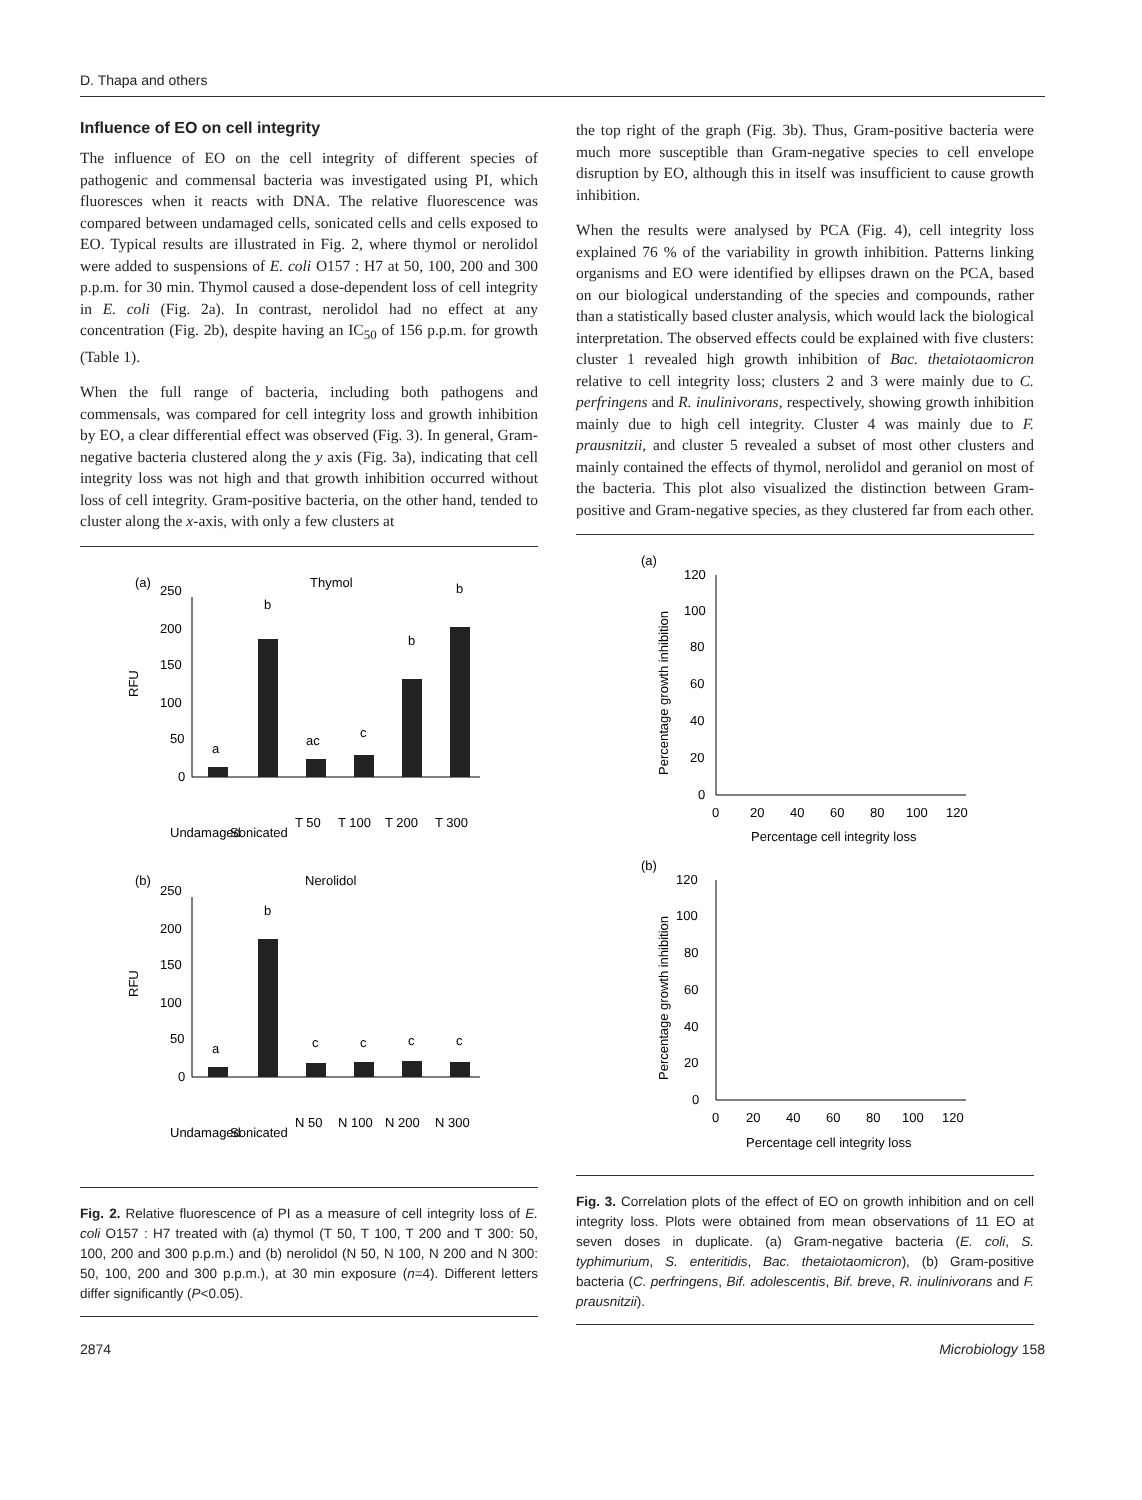D. Thapa and others
Influence of EO on cell integrity
The influence of EO on the cell integrity of different species of pathogenic and commensal bacteria was investigated using PI, which fluoresces when it reacts with DNA. The relative fluorescence was compared between undamaged cells, sonicated cells and cells exposed to EO. Typical results are illustrated in Fig. 2, where thymol or nerolidol were added to suspensions of E. coli O157 : H7 at 50, 100, 200 and 300 p.p.m. for 30 min. Thymol caused a dose-dependent loss of cell integrity in E. coli (Fig. 2a). In contrast, nerolidol had no effect at any concentration (Fig. 2b), despite having an IC<sub>50</sub> of 156 p.p.m. for growth (Table 1).
When the full range of bacteria, including both pathogens and commensals, was compared for cell integrity loss and growth inhibition by EO, a clear differential effect was observed (Fig. 3). In general, Gram-negative bacteria clustered along the y axis (Fig. 3a), indicating that cell integrity loss was not high and that growth inhibition occurred without loss of cell integrity. Gram-positive bacteria, on the other hand, tended to cluster along the x-axis, with only a few clusters at
(a)
Thymol
RFU
250
200
150
100
50
0
a
b
ac
c
b
b
Undamaged
Sonicated
T 50
T 100
T 200
T 300
(b)
Nerolidol
RFU
250
200
150
100
50
0
a
b
c
c
c
c
Undamaged
Sonicated
N 50
N 100
N 200
N 300
Fig. 2. Relative fluorescence of PI as a measure of cell integrity loss of E. coli O157 : H7 treated with (a) thymol (T 50, T 100, T 200 and T 300: 50, 100, 200 and 300 p.p.m.) and (b) nerolidol (N 50, N 100, N 200 and N 300: 50, 100, 200 and 300 p.p.m.), at 30 min exposure (n=4). Different letters differ significantly (P<0.05).
the top right of the graph (Fig. 3b). Thus, Gram-positive bacteria were much more susceptible than Gram-negative species to cell envelope disruption by EO, although this in itself was insufficient to cause growth inhibition.
When the results were analysed by PCA (Fig. 4), cell integrity loss explained 76 % of the variability in growth inhibition. Patterns linking organisms and EO were identified by ellipses drawn on the PCA, based on our biological understanding of the species and compounds, rather than a statistically based cluster analysis, which would lack the biological interpretation. The observed effects could be explained with five clusters: cluster 1 revealed high growth inhibition of Bac. thetaiotaomicron relative to cell integrity loss; clusters 2 and 3 were mainly due to C. perfringens and R. inulinivorans, respectively, showing growth inhibition mainly due to high cell integrity. Cluster 4 was mainly due to F. prausnitzii, and cluster 5 revealed a subset of most other clusters and mainly contained the effects of thymol, nerolidol and geraniol on most of the bacteria. This plot also visualized the distinction between Gram-positive and Gram-negative species, as they clustered far from each other.
(a)
Percentage growth inhibition
120
100
80
60
40
20
0
0
20
40
60
80
100
120
Percentage cell integrity loss
(b)
Percentage growth inhibition
120
100
80
60
40
20
0
0
20
40
60
80
100
120
Percentage cell integrity loss
Fig. 3. Correlation plots of the effect of EO on growth inhibition and on cell integrity loss. Plots were obtained from mean observations of 11 EO at seven doses in duplicate. (a) Gram-negative bacteria (E. coli, S. typhimurium, S. enteritidis, Bac. thetaiotaomicron), (b) Gram-positive bacteria (C. perfringens, Bif. adolescentis, Bif. breve, R. inulinivorans and F. prausnitzii).
2874 Microbiology 158